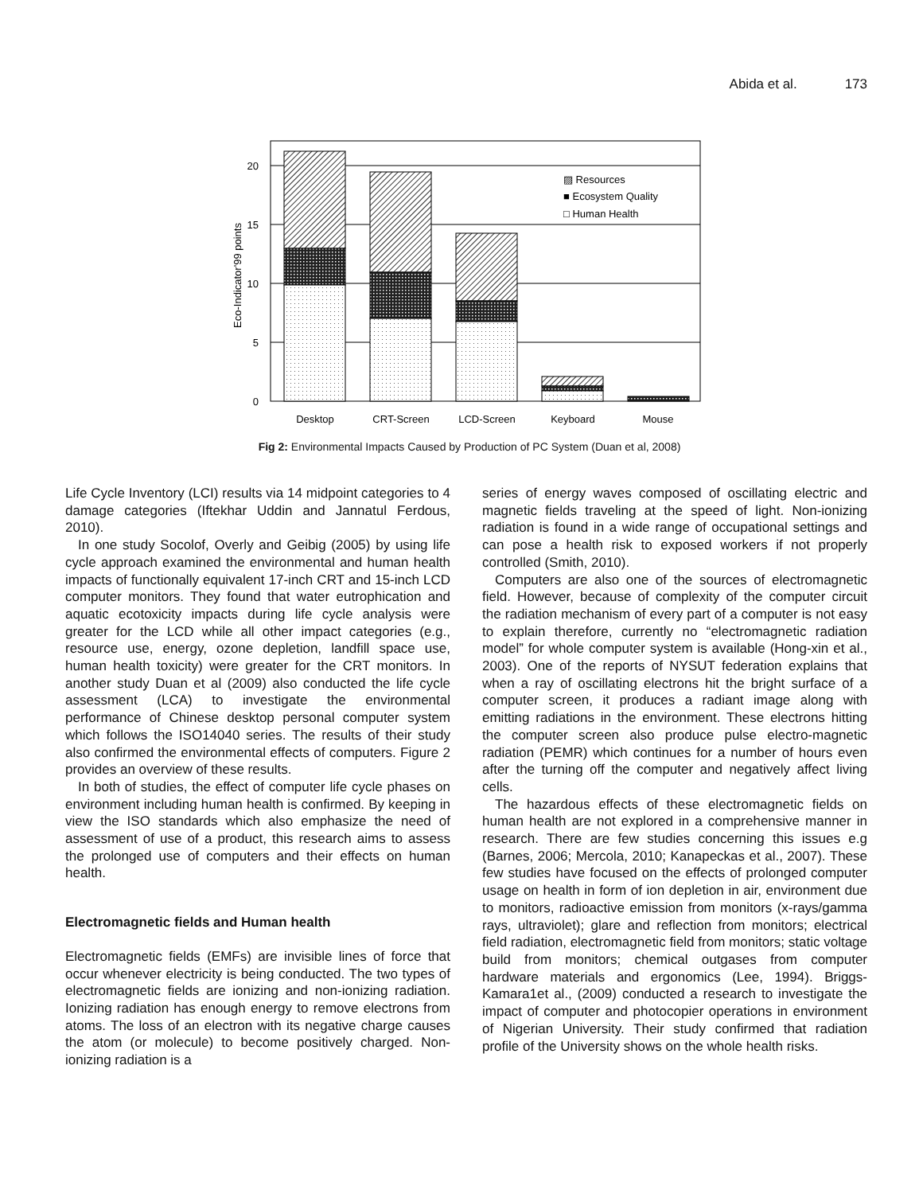Abida et al. 173
20
15
10
5
0
Eco-Indicator'99 points
▨ Resources
■ Ecosystem Quality
□ Human Health
Desktop
CRT-Screen
LCD-Screen
Keyboard
Mouse
Fig 2: Environmental Impacts Caused by Production of PC System (Duan et al, 2008)
Life Cycle Inventory (LCI) results via 14 midpoint categories to 4 damage categories (Iftekhar Uddin and Jannatul Ferdous, 2010).
In one study Socolof, Overly and Geibig (2005) by using life cycle approach examined the environmental and human health impacts of functionally equivalent 17-inch CRT and 15-inch LCD computer monitors. They found that water eutrophication and aquatic ecotoxicity impacts during life cycle analysis were greater for the LCD while all other impact categories (e.g., resource use, energy, ozone depletion, landfill space use, human health toxicity) were greater for the CRT monitors. In another study Duan et al (2009) also conducted the life cycle assessment (LCA) to investigate the environmental performance of Chinese desktop personal computer system which follows the ISO14040 series. The results of their study also confirmed the environmental effects of computers. Figure 2 provides an overview of these results.
In both of studies, the effect of computer life cycle phases on environment including human health is confirmed. By keeping in view the ISO standards which also emphasize the need of assessment of use of a product, this research aims to assess the prolonged use of computers and their effects on human health.
Electromagnetic fields and Human health
Electromagnetic fields (EMFs) are invisible lines of force that occur whenever electricity is being conducted. The two types of electromagnetic fields are ionizing and non-ionizing radiation. Ionizing radiation has enough energy to remove electrons from atoms. The loss of an electron with its negative charge causes the atom (or molecule) to become positively charged. Non-ionizing radiation is a
series of energy waves composed of oscillating electric and magnetic fields traveling at the speed of light. Non-ionizing radiation is found in a wide range of occupational settings and can pose a health risk to exposed workers if not properly controlled (Smith, 2010).
Computers are also one of the sources of electromagnetic field. However, because of complexity of the computer circuit the radiation mechanism of every part of a computer is not easy to explain therefore, currently no “electromagnetic radiation model” for whole computer system is available (Hong-xin et al., 2003). One of the reports of NYSUT federation explains that when a ray of oscillating electrons hit the bright surface of a computer screen, it produces a radiant image along with emitting radiations in the environment. These electrons hitting the computer screen also produce pulse electro-magnetic radiation (PEMR) which continues for a number of hours even after the turning off the computer and negatively affect living cells.
The hazardous effects of these electromagnetic fields on human health are not explored in a comprehensive manner in research. There are few studies concerning this issues e.g (Barnes, 2006; Mercola, 2010; Kanapeckas et al., 2007). These few studies have focused on the effects of prolonged computer usage on health in form of ion depletion in air, environment due to monitors, radioactive emission from monitors (x-rays/gamma rays, ultraviolet); glare and reflection from monitors; electrical field radiation, electromagnetic field from monitors; static voltage build from monitors; chemical outgases from computer hardware materials and ergonomics (Lee, 1994). Briggs-Kamara1et al., (2009) conducted a research to investigate the impact of computer and photocopier operations in environment of Nigerian University. Their study confirmed that radiation profile of the University shows on the whole health risks.